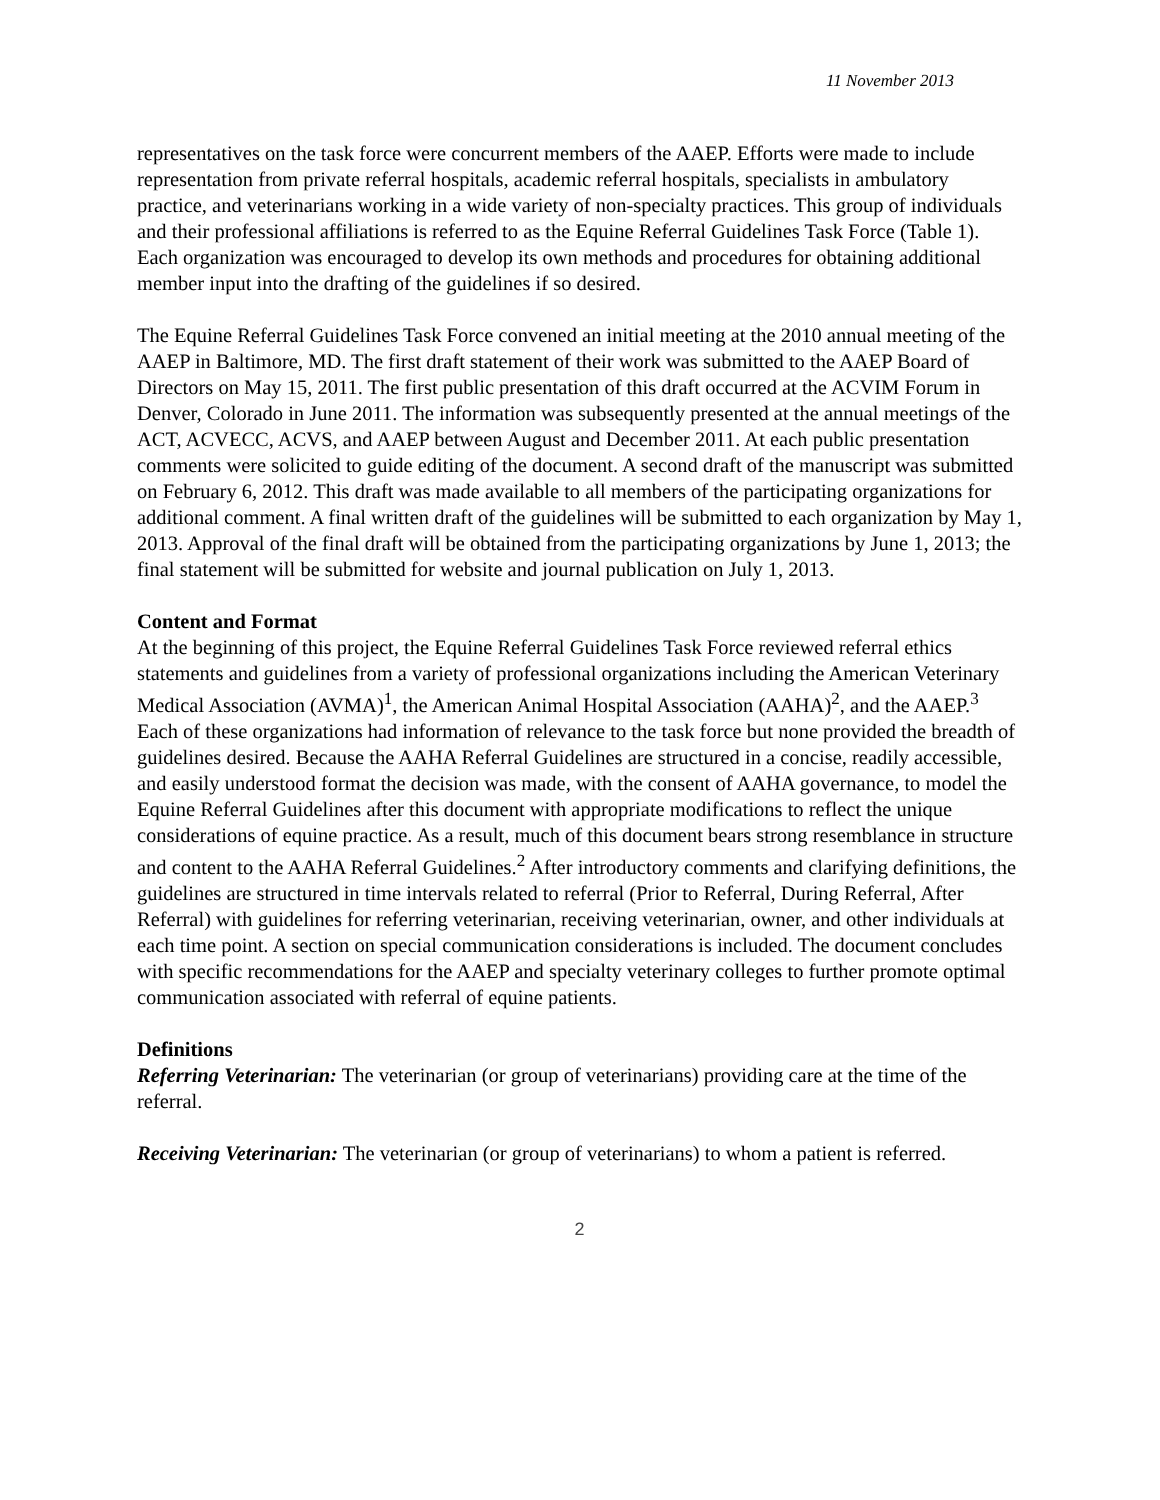11 November 2013
representatives on the task force were concurrent members of the AAEP. Efforts were made to include representation from private referral hospitals, academic referral hospitals, specialists in ambulatory practice, and veterinarians working in a wide variety of non-specialty practices. This group of individuals and their professional affiliations is referred to as the Equine Referral Guidelines Task Force (Table 1). Each organization was encouraged to develop its own methods and procedures for obtaining additional member input into the drafting of the guidelines if so desired.
The Equine Referral Guidelines Task Force convened an initial meeting at the 2010 annual meeting of the AAEP in Baltimore, MD. The first draft statement of their work was submitted to the AAEP Board of Directors on May 15, 2011. The first public presentation of this draft occurred at the ACVIM Forum in Denver, Colorado in June 2011. The information was subsequently presented at the annual meetings of the ACT, ACVECC, ACVS, and AAEP between August and December 2011. At each public presentation comments were solicited to guide editing of the document. A second draft of the manuscript was submitted on February 6, 2012. This draft was made available to all members of the participating organizations for additional comment. A final written draft of the guidelines will be submitted to each organization by May 1, 2013. Approval of the final draft will be obtained from the participating organizations by June 1, 2013; the final statement will be submitted for website and journal publication on July 1, 2013.
Content and Format
At the beginning of this project, the Equine Referral Guidelines Task Force reviewed referral ethics statements and guidelines from a variety of professional organizations including the American Veterinary Medical Association (AVMA)<sup>1</sup>, the American Animal Hospital Association (AAHA)<sup>2</sup>, and the AAEP.<sup>3</sup> Each of these organizations had information of relevance to the task force but none provided the breadth of guidelines desired. Because the AAHA Referral Guidelines are structured in a concise, readily accessible, and easily understood format the decision was made, with the consent of AAHA governance, to model the Equine Referral Guidelines after this document with appropriate modifications to reflect the unique considerations of equine practice. As a result, much of this document bears strong resemblance in structure and content to the AAHA Referral Guidelines.<sup>2</sup> After introductory comments and clarifying definitions, the guidelines are structured in time intervals related to referral (Prior to Referral, During Referral, After Referral) with guidelines for referring veterinarian, receiving veterinarian, owner, and other individuals at each time point. A section on special communication considerations is included. The document concludes with specific recommendations for the AAEP and specialty veterinary colleges to further promote optimal communication associated with referral of equine patients.
Definitions
Referring Veterinarian: The veterinarian (or group of veterinarians) providing care at the time of the referral.
Receiving Veterinarian: The veterinarian (or group of veterinarians) to whom a patient is referred.
2